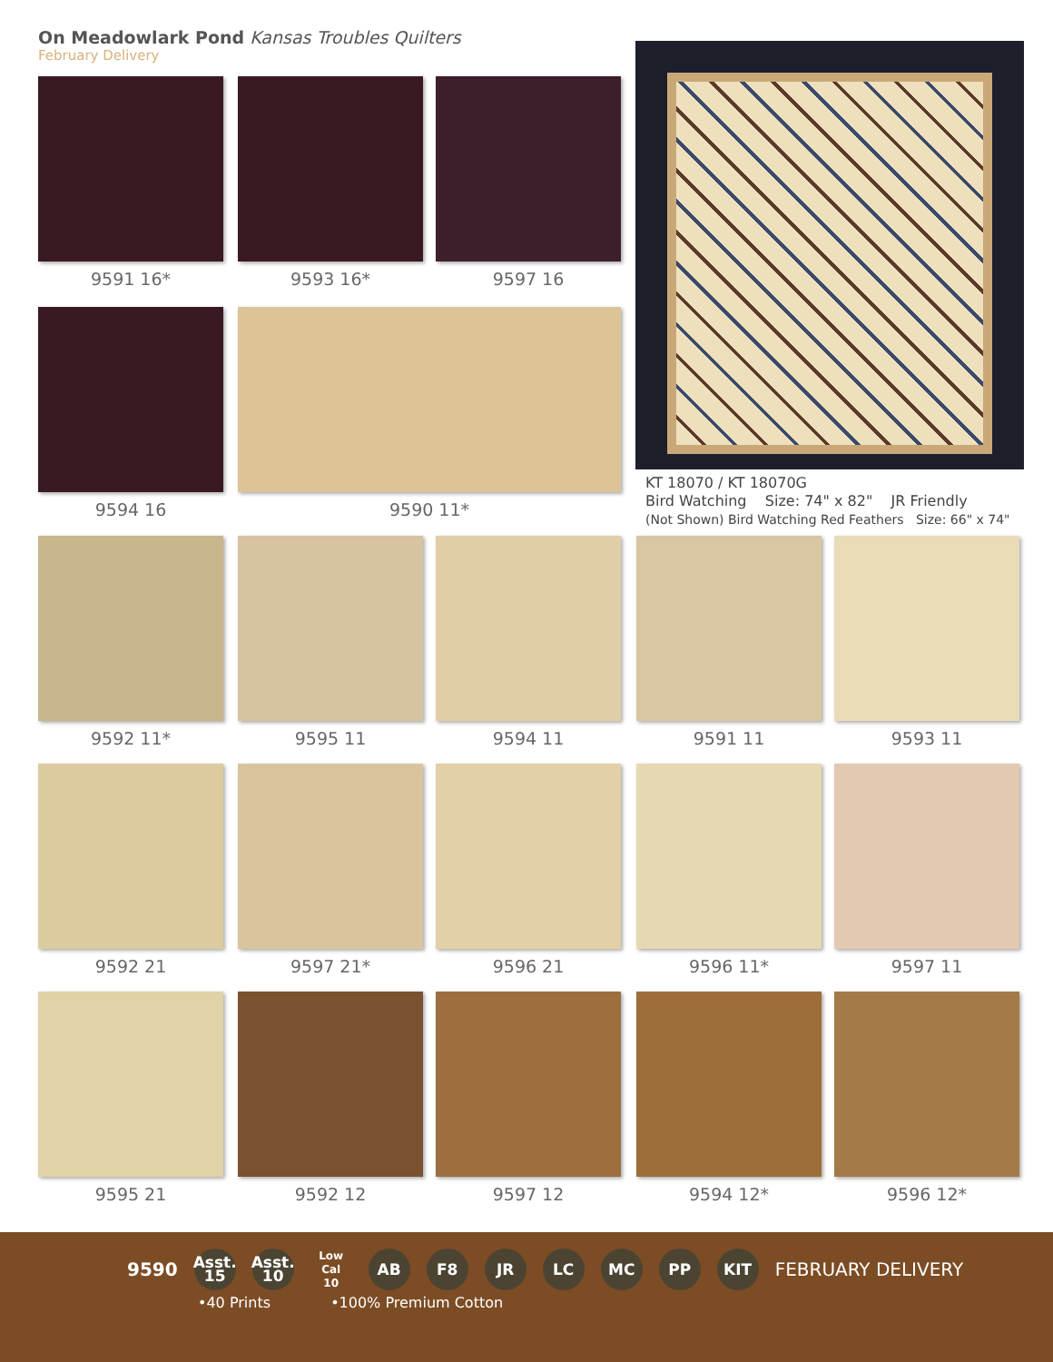On Meadowlark Pond Kansas Troubles Quilters
February Delivery
9591 16* 9593 16* 9597 16
9594 16 9590 11*
KT 18070 / KT 18070G
Bird Watching Size: 74" x 82" JR Friendly
(Not Shown) Bird Watching Red Feathers Size: 66" x 74"
9592 11* 9595 11 9594 11 9591 11 9593 11
9592 21 9597 21* 9596 21 9596 11* 9597 11
9595 21 9592 12 9597 12 9594 12* 9596 12*
9590
Asst.
15
Asst.
10
Low Cal
10
AB F8 JR LC MC PP KIT
FEBRUARY DELIVERY
•40 Prints •100% Premium Cotton